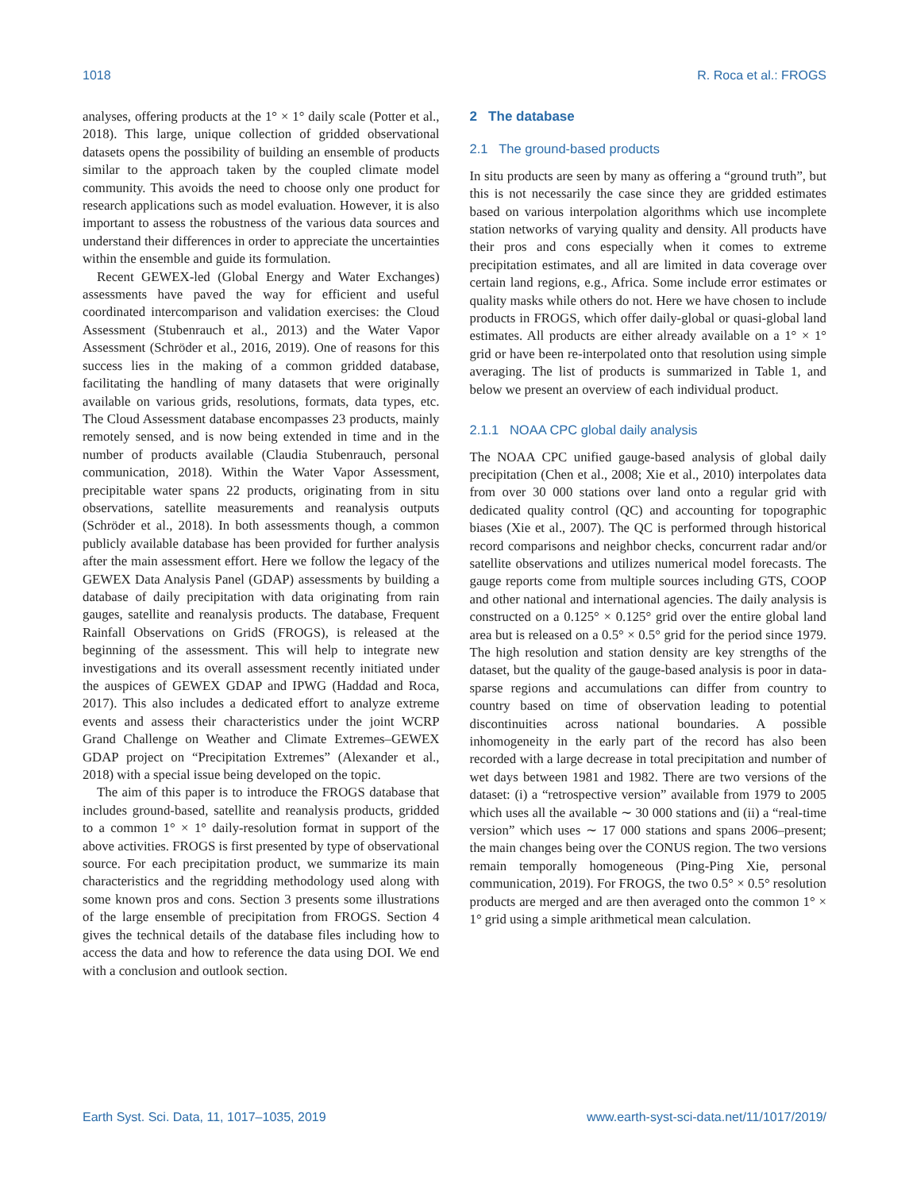1018 R. Roca et al.: FROGS
analyses, offering products at the 1° × 1° daily scale (Potter et al., 2018). This large, unique collection of gridded observational datasets opens the possibility of building an ensemble of products similar to the approach taken by the coupled climate model community. This avoids the need to choose only one product for research applications such as model evaluation. However, it is also important to assess the robustness of the various data sources and understand their differences in order to appreciate the uncertainties within the ensemble and guide its formulation.
Recent GEWEX-led (Global Energy and Water Exchanges) assessments have paved the way for efficient and useful coordinated intercomparison and validation exercises: the Cloud Assessment (Stubenrauch et al., 2013) and the Water Vapor Assessment (Schröder et al., 2016, 2019). One of reasons for this success lies in the making of a common gridded database, facilitating the handling of many datasets that were originally available on various grids, resolutions, formats, data types, etc. The Cloud Assessment database encompasses 23 products, mainly remotely sensed, and is now being extended in time and in the number of products available (Claudia Stubenrauch, personal communication, 2018). Within the Water Vapor Assessment, precipitable water spans 22 products, originating from in situ observations, satellite measurements and reanalysis outputs (Schröder et al., 2018). In both assessments though, a common publicly available database has been provided for further analysis after the main assessment effort. Here we follow the legacy of the GEWEX Data Analysis Panel (GDAP) assessments by building a database of daily precipitation with data originating from rain gauges, satellite and reanalysis products. The database, Frequent Rainfall Observations on GridS (FROGS), is released at the beginning of the assessment. This will help to integrate new investigations and its overall assessment recently initiated under the auspices of GEWEX GDAP and IPWG (Haddad and Roca, 2017). This also includes a dedicated effort to analyze extreme events and assess their characteristics under the joint WCRP Grand Challenge on Weather and Climate Extremes–GEWEX GDAP project on “Precipitation Extremes” (Alexander et al., 2018) with a special issue being developed on the topic.
The aim of this paper is to introduce the FROGS database that includes ground-based, satellite and reanalysis products, gridded to a common 1° × 1° daily-resolution format in support of the above activities. FROGS is first presented by type of observational source. For each precipitation product, we summarize its main characteristics and the regridding methodology used along with some known pros and cons. Section 3 presents some illustrations of the large ensemble of precipitation from FROGS. Section 4 gives the technical details of the database files including how to access the data and how to reference the data using DOI. We end with a conclusion and outlook section.
2 The database
2.1 The ground-based products
In situ products are seen by many as offering a “ground truth”, but this is not necessarily the case since they are gridded estimates based on various interpolation algorithms which use incomplete station networks of varying quality and density. All products have their pros and cons especially when it comes to extreme precipitation estimates, and all are limited in data coverage over certain land regions, e.g., Africa. Some include error estimates or quality masks while others do not. Here we have chosen to include products in FROGS, which offer daily-global or quasi-global land estimates. All products are either already available on a 1° × 1° grid or have been re-interpolated onto that resolution using simple averaging. The list of products is summarized in Table 1, and below we present an overview of each individual product.
2.1.1 NOAA CPC global daily analysis
The NOAA CPC unified gauge-based analysis of global daily precipitation (Chen et al., 2008; Xie et al., 2010) interpolates data from over 30 000 stations over land onto a regular grid with dedicated quality control (QC) and accounting for topographic biases (Xie et al., 2007). The QC is performed through historical record comparisons and neighbor checks, concurrent radar and/or satellite observations and utilizes numerical model forecasts. The gauge reports come from multiple sources including GTS, COOP and other national and international agencies. The daily analysis is constructed on a 0.125° × 0.125° grid over the entire global land area but is released on a 0.5° × 0.5° grid for the period since 1979. The high resolution and station density are key strengths of the dataset, but the quality of the gauge-based analysis is poor in data-sparse regions and accumulations can differ from country to country based on time of observation leading to potential discontinuities across national boundaries. A possible inhomogeneity in the early part of the record has also been recorded with a large decrease in total precipitation and number of wet days between 1981 and 1982. There are two versions of the dataset: (i) a “retrospective version” available from 1979 to 2005 which uses all the available ∼ 30 000 stations and (ii) a “real-time version” which uses ∼ 17 000 stations and spans 2006–present; the main changes being over the CONUS region. The two versions remain temporally homogeneous (Ping-Ping Xie, personal communication, 2019). For FROGS, the two 0.5° × 0.5° resolution products are merged and are then averaged onto the common 1° × 1° grid using a simple arithmetical mean calculation.
Earth Syst. Sci. Data, 11, 1017–1035, 2019 www.earth-syst-sci-data.net/11/1017/2019/